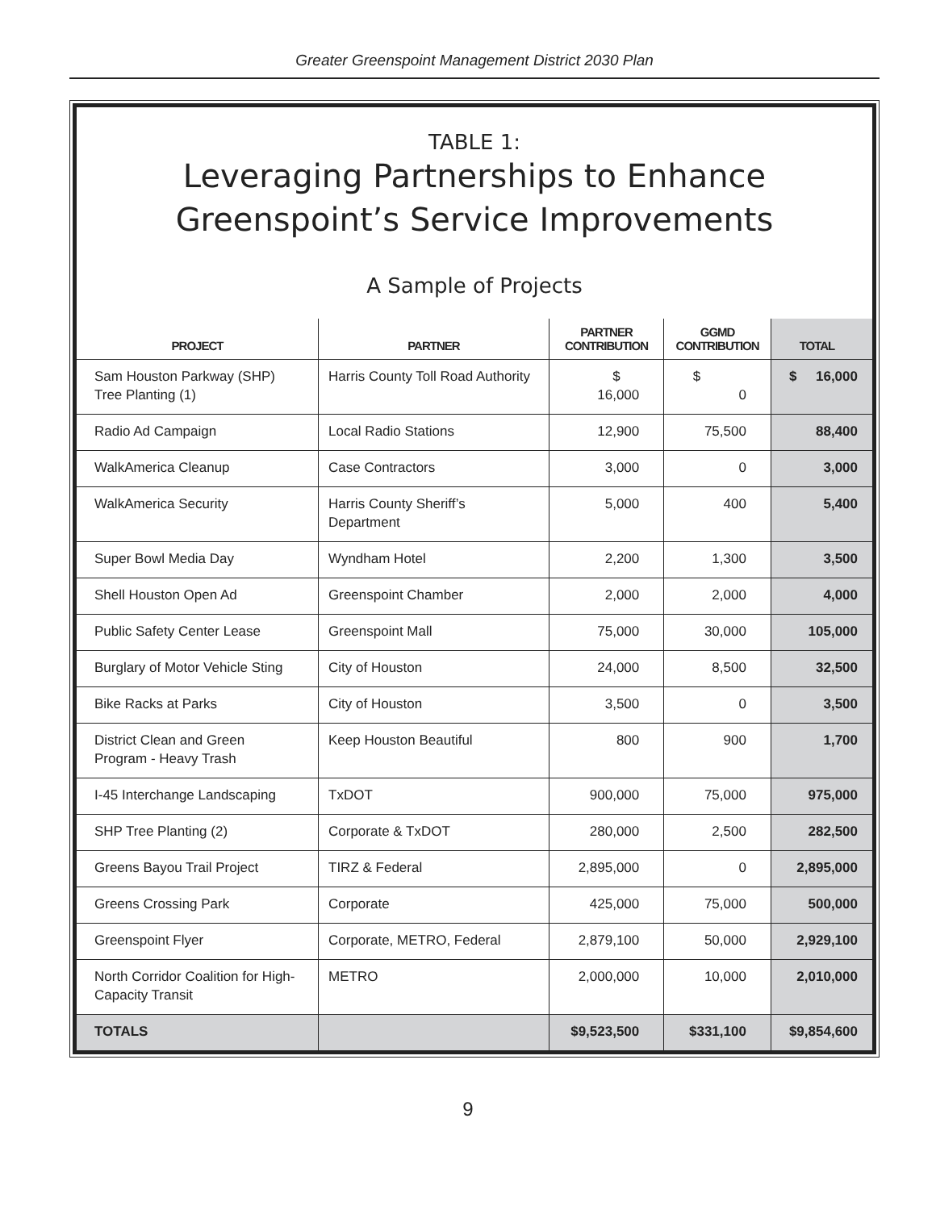Greater Greenspoint Management District 2030 Plan
TABLE 1:
Leveraging Partnerships to Enhance
Greenspoint’s Service Improvements
A Sample of Projects
| PROJECT | PARTNER | PARTNER CONTRIBUTION | GGMD CONTRIBUTION | TOTAL |
| --- | --- | --- | --- | --- |
| Sam Houston Parkway (SHP) Tree Planting (1) | Harris County Toll Road Authority | $ 16,000 | $ 0 | $ 16,000 |
| Radio Ad Campaign | Local Radio Stations | 12,900 | 75,500 | 88,400 |
| WalkAmerica Cleanup | Case Contractors | 3,000 | 0 | 3,000 |
| WalkAmerica Security | Harris County Sheriff’s Department | 5,000 | 400 | 5,400 |
| Super Bowl Media Day | Wyndham Hotel | 2,200 | 1,300 | 3,500 |
| Shell Houston Open Ad | Greenspoint Chamber | 2,000 | 2,000 | 4,000 |
| Public Safety Center Lease | Greenspoint Mall | 75,000 | 30,000 | 105,000 |
| Burglary of Motor Vehicle Sting | City of Houston | 24,000 | 8,500 | 32,500 |
| Bike Racks at Parks | City of Houston | 3,500 | 0 | 3,500 |
| District Clean and Green Program - Heavy Trash | Keep Houston Beautiful | 800 | 900 | 1,700 |
| I-45 Interchange Landscaping | TxDOT | 900,000 | 75,000 | 975,000 |
| SHP Tree Planting (2) | Corporate & TxDOT | 280,000 | 2,500 | 282,500 |
| Greens Bayou Trail Project | TIRZ & Federal | 2,895,000 | 0 | 2,895,000 |
| Greens Crossing Park | Corporate | 425,000 | 75,000 | 500,000 |
| Greenspoint Flyer | Corporate, METRO, Federal | 2,879,100 | 50,000 | 2,929,100 |
| North Corridor Coalition for High-Capacity Transit | METRO | 2,000,000 | 10,000 | 2,010,000 |
| TOTALS | | $9,523,500 | $331,100 | $9,854,600 |
9